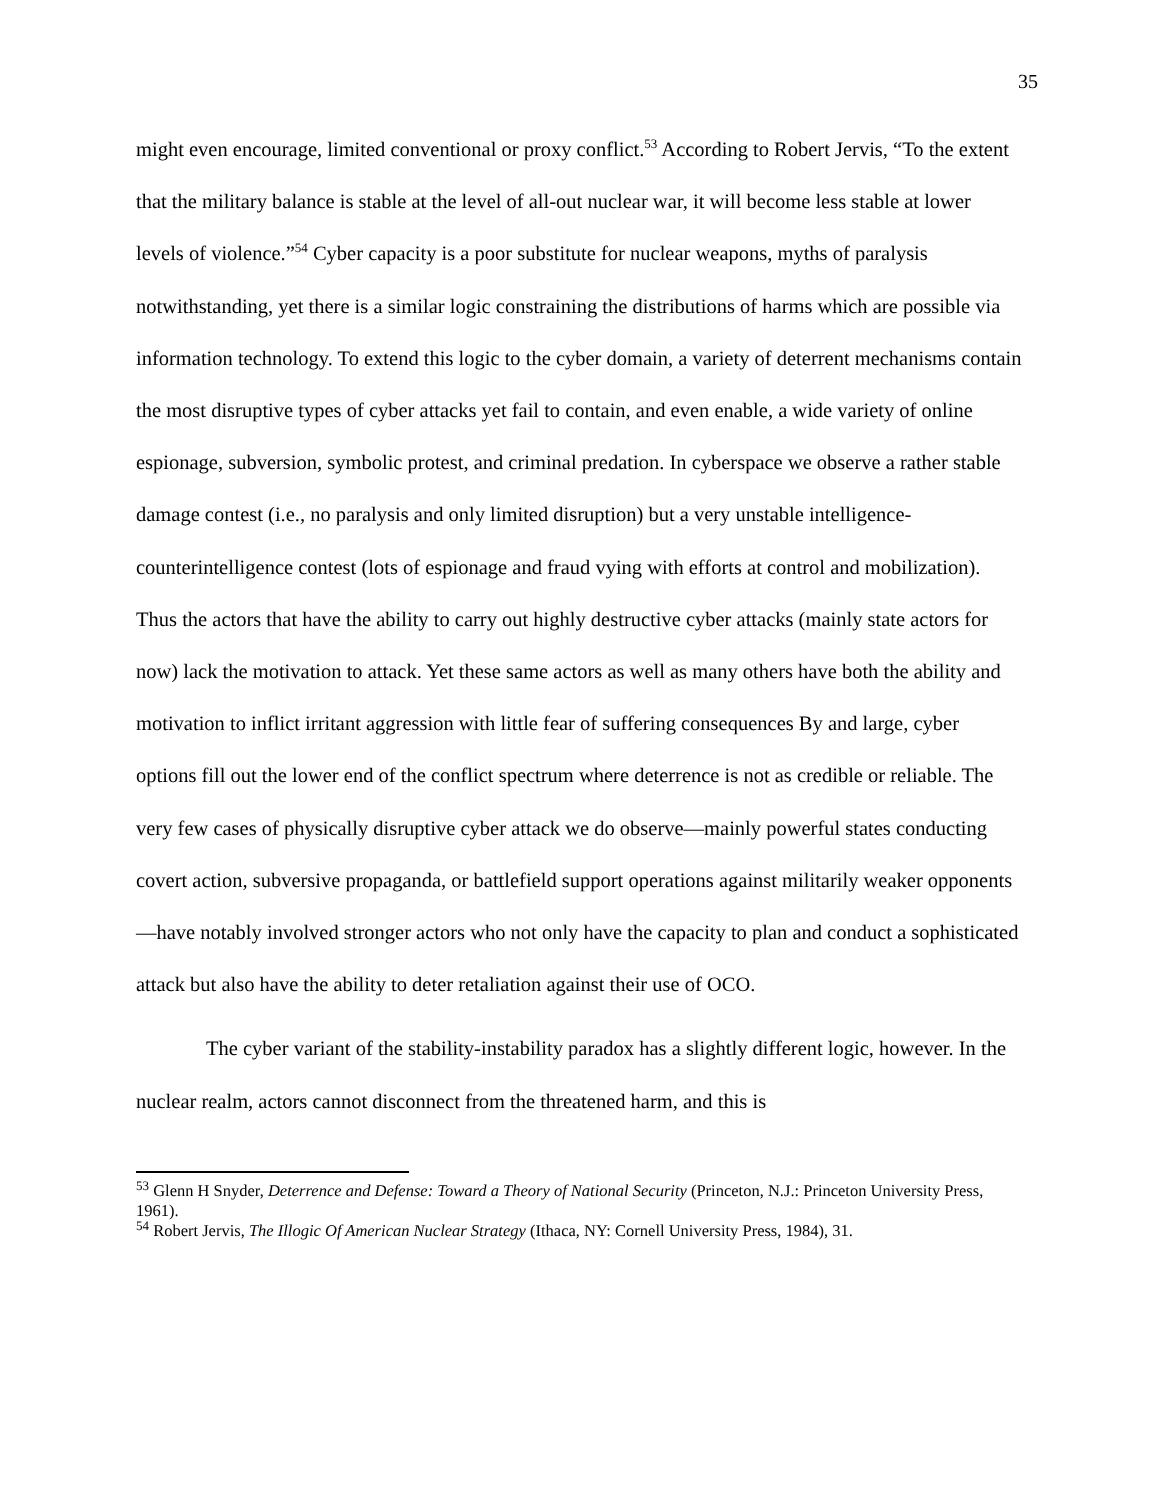35
might even encourage, limited conventional or proxy conflict.<sup>53</sup> According to Robert Jervis, “To the extent that the military balance is stable at the level of all-out nuclear war, it will become less stable at lower levels of violence.”<sup>54</sup> Cyber capacity is a poor substitute for nuclear weapons, myths of paralysis notwithstanding, yet there is a similar logic constraining the distributions of harms which are possible via information technology. To extend this logic to the cyber domain, a variety of deterrent mechanisms contain the most disruptive types of cyber attacks yet fail to contain, and even enable, a wide variety of online espionage, subversion, symbolic protest, and criminal predation. In cyberspace we observe a rather stable damage contest (i.e., no paralysis and only limited disruption) but a very unstable intelligence-counterintelligence contest (lots of espionage and fraud vying with efforts at control and mobilization). Thus the actors that have the ability to carry out highly destructive cyber attacks (mainly state actors for now) lack the motivation to attack. Yet these same actors as well as many others have both the ability and motivation to inflict irritant aggression with little fear of suffering consequences By and large, cyber options fill out the lower end of the conflict spectrum where deterrence is not as credible or reliable. The very few cases of physically disruptive cyber attack we do observe—mainly powerful states conducting covert action, subversive propaganda, or battlefield support operations against militarily weaker opponents—have notably involved stronger actors who not only have the capacity to plan and conduct a sophisticated attack but also have the ability to deter retaliation against their use of OCO.
The cyber variant of the stability-instability paradox has a slightly different logic, however. In the nuclear realm, actors cannot disconnect from the threatened harm, and this is
<sup>53</sup> Glenn H Snyder, Deterrence and Defense: Toward a Theory of National Security (Princeton, N.J.: Princeton University Press, 1961).
<sup>54</sup> Robert Jervis, The Illogic Of American Nuclear Strategy (Ithaca, NY: Cornell University Press, 1984), 31.